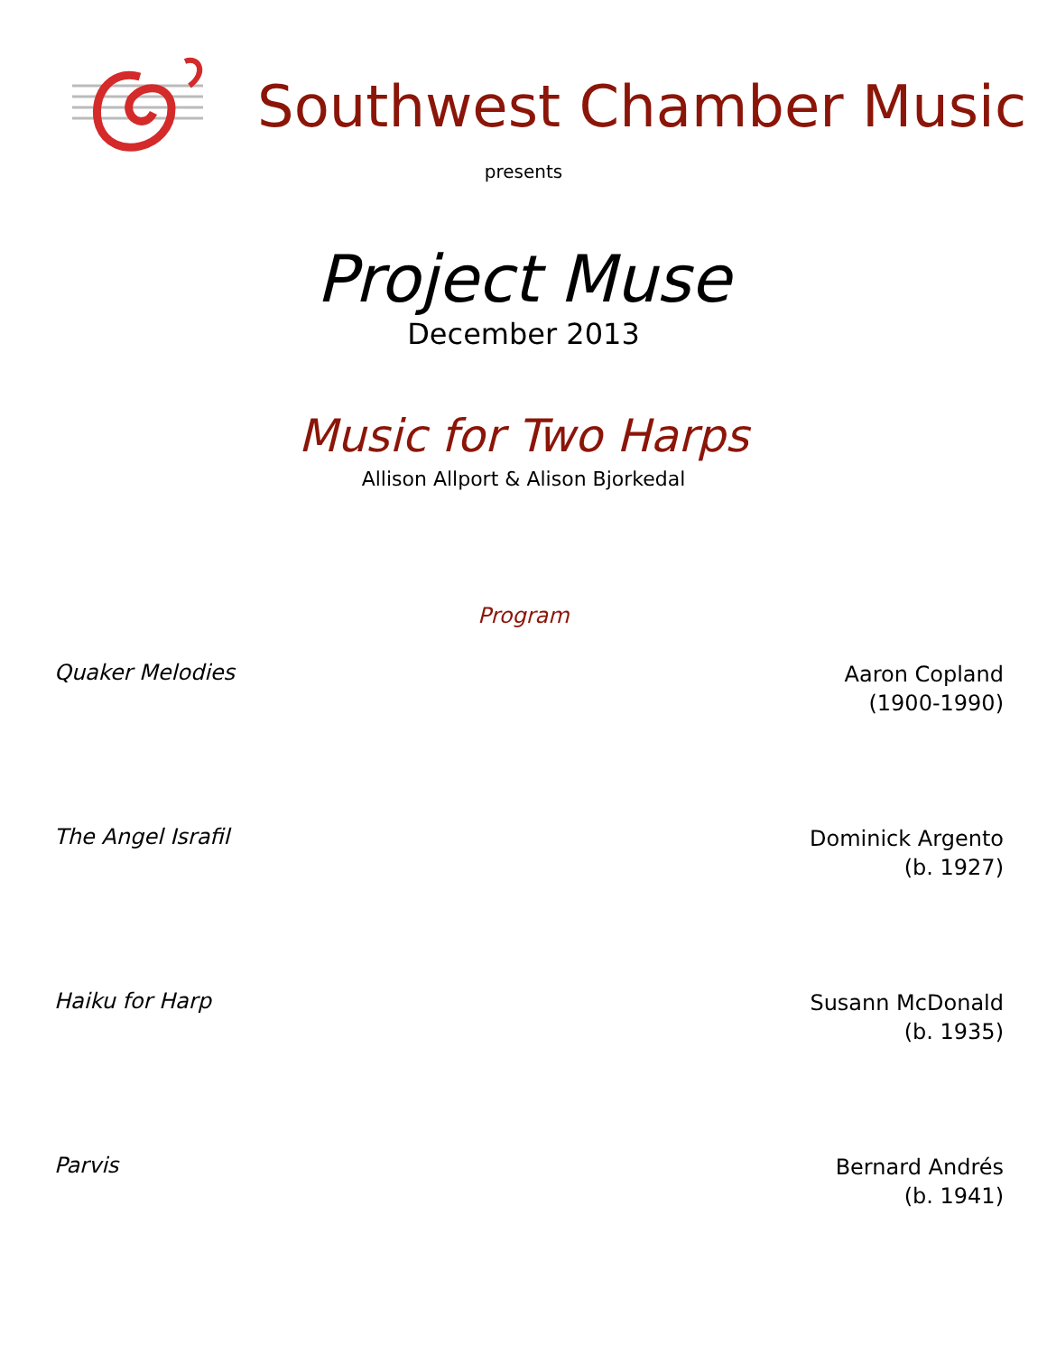Southwest Chamber Music
presents
Project Muse
December 2013
Music for Two Harps
Allison Allport & Alison Bjorkedal
Program
Quaker Melodies
Aaron Copland
(1900-1990)
The Angel Israfil
Dominick Argento
(b. 1927)
Haiku for Harp
Susann McDonald
(b. 1935)
Parvis
Bernard Andrés
(b. 1941)